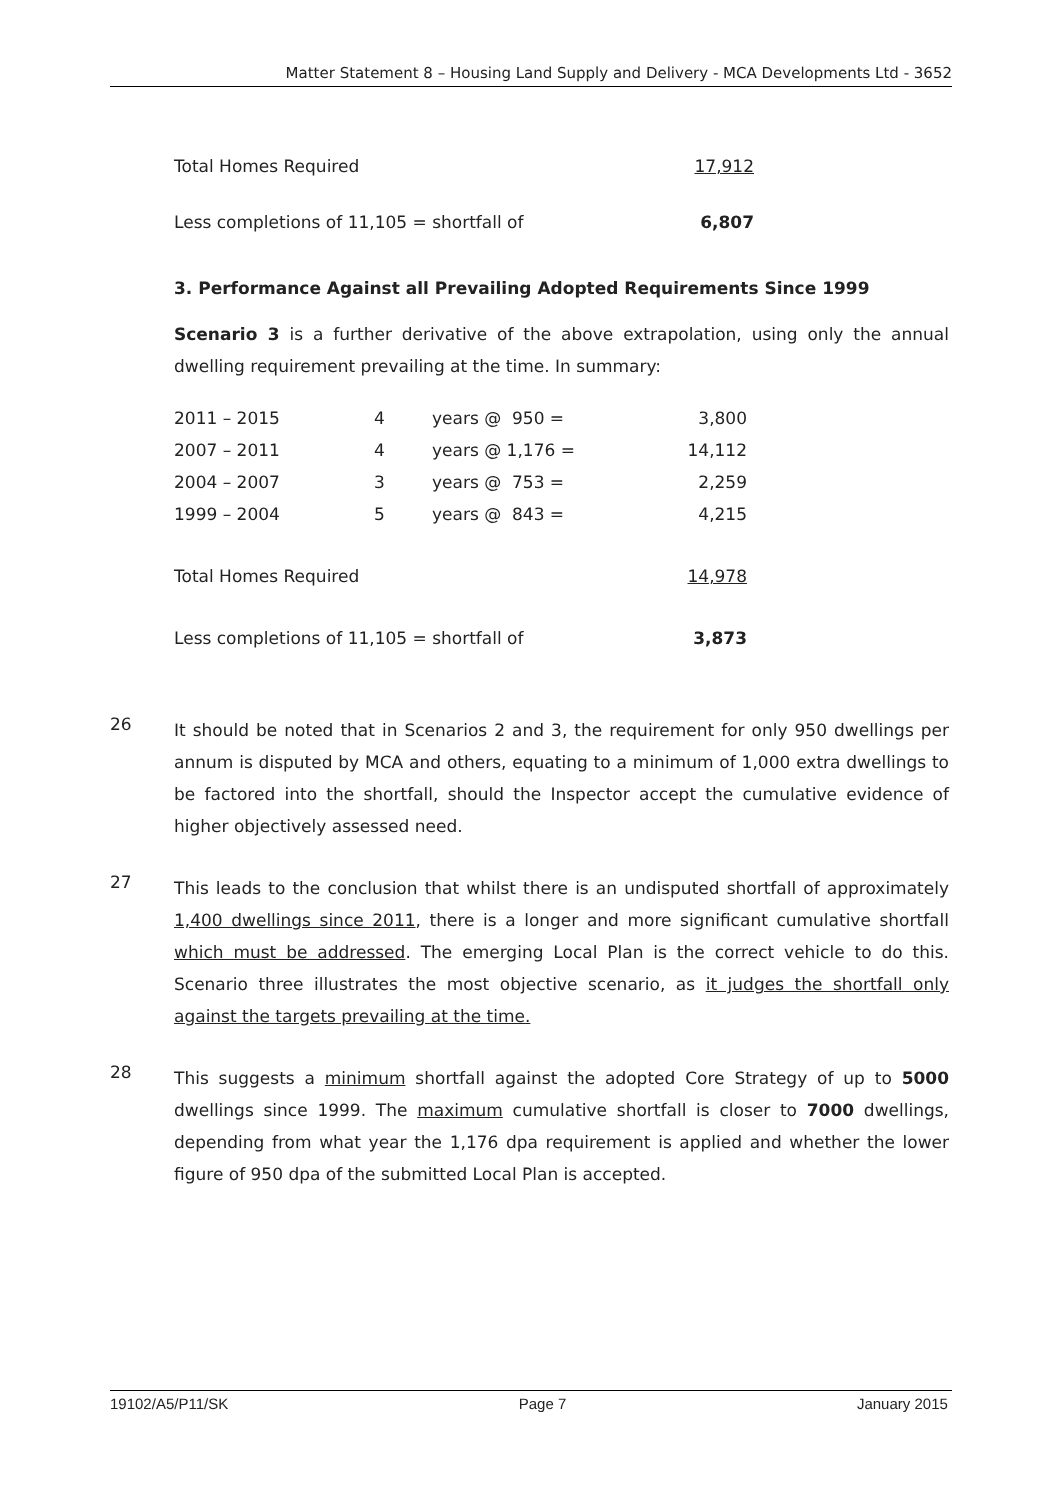Matter Statement 8 – Housing Land Supply and Delivery - MCA Developments Ltd - 3652
| Total Homes Required | 17,912 |
| Less completions of 11,105 = shortfall of | 6,807 |
3. Performance Against all Prevailing Adopted Requirements Since 1999
Scenario 3 is a further derivative of the above extrapolation, using only the annual dwelling requirement prevailing at the time. In summary:
| 2011 – 2015 | 4 | years @ 950 = | 3,800 |
| 2007 – 2011 | 4 | years @ 1,176 = | 14,112 |
| 2004 – 2007 | 3 | years @ 753 = | 2,259 |
| 1999 – 2004 | 5 | years @ 843 = | 4,215 |
| Total Homes Required | | | 14,978 |
| Less completions of 11,105 = shortfall of | | | 3,873 |
26
It should be noted that in Scenarios 2 and 3, the requirement for only 950 dwellings per annum is disputed by MCA and others, equating to a minimum of 1,000 extra dwellings to be factored into the shortfall, should the Inspector accept the cumulative evidence of higher objectively assessed need.
27
This leads to the conclusion that whilst there is an undisputed shortfall of approximately 1,400 dwellings since 2011, there is a longer and more significant cumulative shortfall which must be addressed. The emerging Local Plan is the correct vehicle to do this. Scenario three illustrates the most objective scenario, as it judges the shortfall only against the targets prevailing at the time.
28
This suggests a minimum shortfall against the adopted Core Strategy of up to 5000 dwellings since 1999. The maximum cumulative shortfall is closer to 7000 dwellings, depending from what year the 1,176 dpa requirement is applied and whether the lower figure of 950 dpa of the submitted Local Plan is accepted.
19102/A5/P11/SK Page 7 January 2015